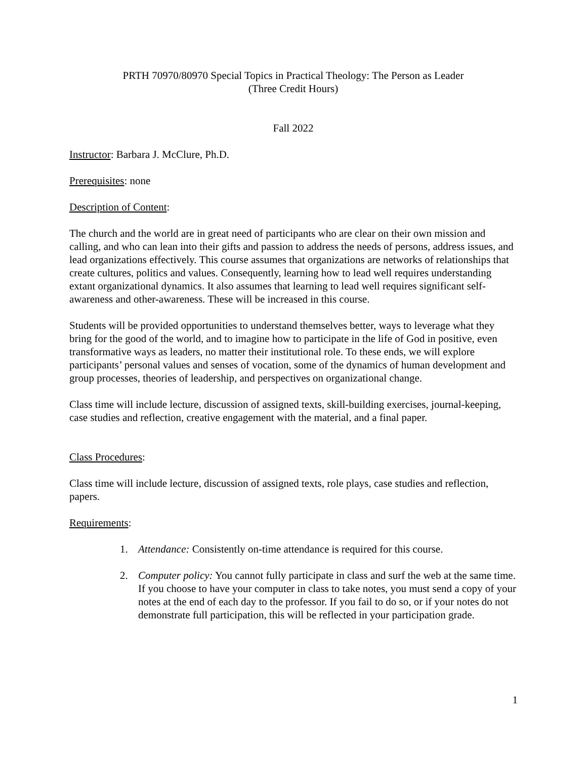PRTH 70970/80970 Special Topics in Practical Theology: The Person as Leader
(Three Credit Hours)
Fall 2022
Instructor: Barbara J. McClure, Ph.D.
Prerequisites: none
Description of Content:
The church and the world are in great need of participants who are clear on their own mission and calling, and who can lean into their gifts and passion to address the needs of persons, address issues, and lead organizations effectively. This course assumes that organizations are networks of relationships that create cultures, politics and values. Consequently, learning how to lead well requires understanding extant organizational dynamics. It also assumes that learning to lead well requires significant self-awareness and other-awareness. These will be increased in this course.
Students will be provided opportunities to understand themselves better, ways to leverage what they bring for the good of the world, and to imagine how to participate in the life of God in positive, even transformative ways as leaders, no matter their institutional role. To these ends, we will explore participants’ personal values and senses of vocation, some of the dynamics of human development and group processes, theories of leadership, and perspectives on organizational change.
Class time will include lecture, discussion of assigned texts, skill-building exercises, journal-keeping, case studies and reflection, creative engagement with the material, and a final paper.
Class Procedures:
Class time will include lecture, discussion of assigned texts, role plays, case studies and reflection, papers.
Requirements:
1. Attendance: Consistently on-time attendance is required for this course.
2. Computer policy: You cannot fully participate in class and surf the web at the same time. If you choose to have your computer in class to take notes, you must send a copy of your notes at the end of each day to the professor. If you fail to do so, or if your notes do not demonstrate full participation, this will be reflected in your participation grade.
1